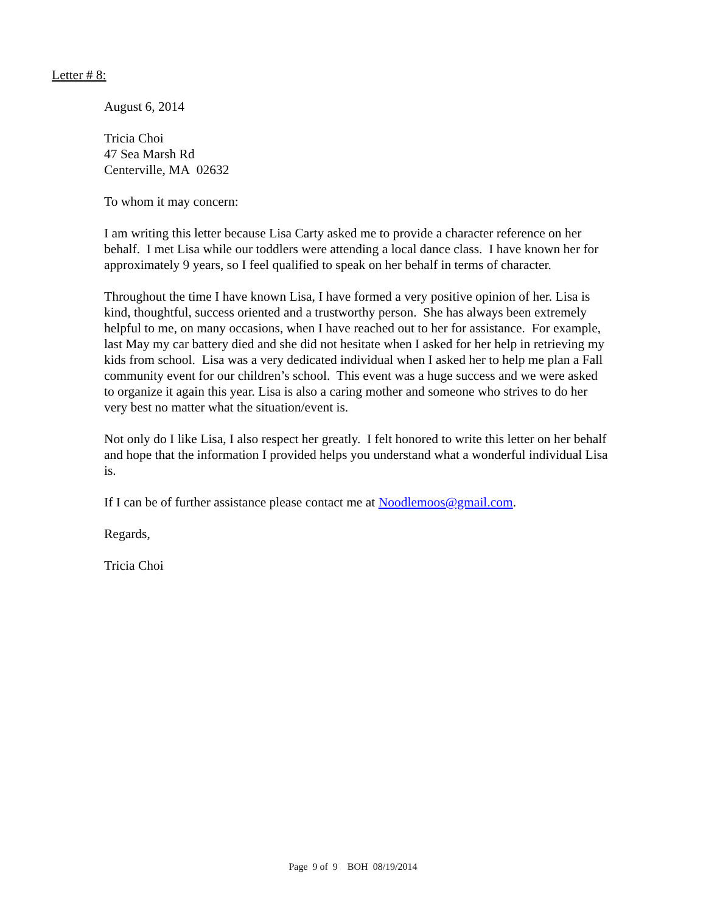Letter # 8:
August 6, 2014
Tricia Choi
47 Sea Marsh Rd
Centerville, MA 02632
To whom it may concern:
I am writing this letter because Lisa Carty asked me to provide a character reference on her behalf. I met Lisa while our toddlers were attending a local dance class. I have known her for approximately 9 years, so I feel qualified to speak on her behalf in terms of character.
Throughout the time I have known Lisa, I have formed a very positive opinion of her. Lisa is kind, thoughtful, success oriented and a trustworthy person. She has always been extremely helpful to me, on many occasions, when I have reached out to her for assistance. For example, last May my car battery died and she did not hesitate when I asked for her help in retrieving my kids from school. Lisa was a very dedicated individual when I asked her to help me plan a Fall community event for our children’s school. This event was a huge success and we were asked to organize it again this year. Lisa is also a caring mother and someone who strives to do her very best no matter what the situation/event is.
Not only do I like Lisa, I also respect her greatly. I felt honored to write this letter on her behalf and hope that the information I provided helps you understand what a wonderful individual Lisa is.
If I can be of further assistance please contact me at Noodlemoos@gmail.com.
Regards,
Tricia Choi
Page 9 of 9 BOH 08/19/2014